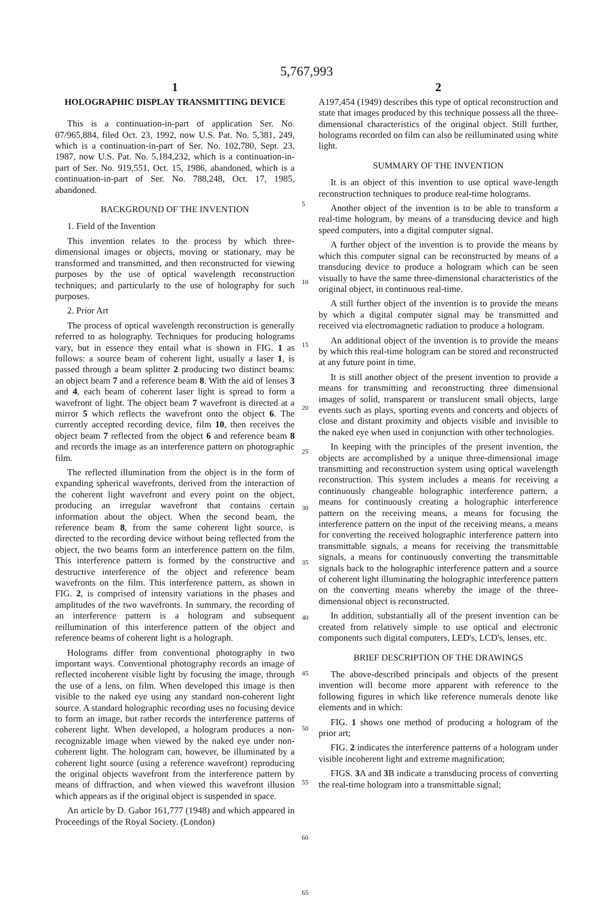5,767,993
1
HOLOGRAPHIC DISPLAY TRANSMITTING DEVICE
This is a continuation-in-part of application Ser. No. 07/965,884, filed Oct. 23, 1992, now U.S. Pat. No. 5,381, 249, which is a continuation-in-part of Ser. No. 102,780, Sept. 23, 1987, now U.S. Pat. No. 5,184,232, which is a continuation-in-part of Ser. No. 919,551, Oct. 15, 1986, abandoned, which is a continuation-in-part of Ser. No. 788,248, Oct. 17, 1985, abandoned.
BACKGROUND OF THE INVENTION
1. Field of the Invention
This invention relates to the process by which three-dimensional images or objects, moving or stationary, may be transformed and transmitted, and then reconstructed for viewing purposes by the use of optical wavelength reconstruction techniques; and particularly to the use of holography for such purposes.
2. Prior Art
The process of optical wavelength reconstruction is generally referred to as holography. Techniques for producing holograms vary, but in essence they entail what is shown in FIG. 1 as follows: a source beam of coherent light, usually a laser 1, is passed through a beam splitter 2 producing two distinct beams: an object beam 7 and a reference beam 8. With the aid of lenses 3 and 4, each beam of coherent laser light is spread to form a wavefront of light. The object beam 7 wavefront is directed at a mirror 5 which reflects the wavefront onto the object 6. The currently accepted recording device, film 10, then receives the object beam 7 reflected from the object 6 and reference beam 8 and records the image as an interference pattern on photographic film.
The reflected illumination from the object is in the form of expanding spherical wavefronts, derived from the interaction of the coherent light wavefront and every point on the object, producing an irregular wavefront that contains certain information about the object. When the second beam, the reference beam 8, from the same coherent light source, is directed to the recording device without being reflected from the object, the two beams form an interference pattern on the film. This interference pattern is formed by the constructive and destructive interference of the object and reference beam wavefronts on the film. This interference pattern, as shown in FIG. 2, is comprised of intensity variations in the phases and amplitudes of the two wavefronts. In summary, the recording of an interference pattern is a hologram and subsequent reillumination of this interference pattern of the object and reference beams of coherent light is a holograph.
Holograms differ from conventional photography in two important ways. Conventional photography records an image of reflected incoherent visible light by focusing the image, through the use of a lens, on film. When developed this image is then visible to the naked eye using any standard non-coherent light source. A standard holographic recording uses no focusing device to form an image, but rather records the interference patterns of coherent light. When developed, a hologram produces a non-recognizable image when viewed by the naked eye under non-coherent light. The hologram can, however, be illuminated by a coherent light source (using a reference wavefront) reproducing the original objects wavefront from the interference pattern by means of diffraction, and when viewed this wavefront illusion which appears as if the original object is suspended in space.
An article by D. Gabor 161,777 (1948) and which appeared in Proceedings of the Royal Society. (London)
5
10
15
20
25
30
35
40
45
50
55
60
65
2
A197,454 (1949) describes this type of optical reconstruction and state that images produced by this technique possess all the three-dimensional characteristics of the original object. Still further, holograms recorded on film can also be reilluminated using white light.
SUMMARY OF THE INVENTION
It is an object of this invention to use optical wave-length reconstruction techniques to produce real-time holograms.
Another object of the invention is to be able to transform a real-time hologram, by means of a transducing device and high speed computers, into a digital computer signal.
A further object of the invention is to provide the means by which this computer signal can be reconstructed by means of a transducing device to produce a hologram which can be seen visually to have the same three-dimensional characteristics of the original object, in continuous real-time.
A still further object of the invention is to provide the means by which a digital computer signal may be transmitted and received via electromagnetic radiation to produce a hologram.
An additional object of the invention is to provide the means by which this real-time hologram can be stored and reconstructed at any future point in time.
It is still another object of the present invention to provide a means for transmitting and reconstructing three dimensional images of solid, transparent or translucent small objects, large events such as plays, sporting events and concerts and objects of close and distant proximity and objects visible and invisible to the naked eye when used in conjunction with other technologies.
In keeping with the principles of the present invention, the objects are accomplished by a unique three-dimensional image transmitting and reconstruction system using optical wavelength reconstruction. This system includes a means for receiving a continuously changeable holographic interference pattern, a means for continuously creating a holographic interference pattern on the receiving means, a means for focusing the interference pattern on the input of the receiving means, a means for converting the received holographic interference pattern into transmittable signals, a means for receiving the transmittable signals, a means for continuously converting the transmittable signals back to the holographic interference pattern and a source of coherent light illuminating the holographic interference pattern on the converting means whereby the image of the three-dimensional object is reconstructed.
In addition, substantially all of the present invention can be created from relatively simple to use optical and electronic components such digital computers, LED's, LCD's, lenses, etc.
BRIEF DESCRIPTION OF THE DRAWINGS
The above-described principals and objects of the present invention will become more apparent with reference to the following figures in which like reference numerals denote like elements and in which:
FIG. 1 shows one method of producing a hologram of the prior art;
FIG. 2 indicates the interference patterns of a hologram under visible incoherent light and extreme magnification;
FIGS. 3 A and 3 B indicate a transducing process of converting the real-time hologram into a transmittable signal;